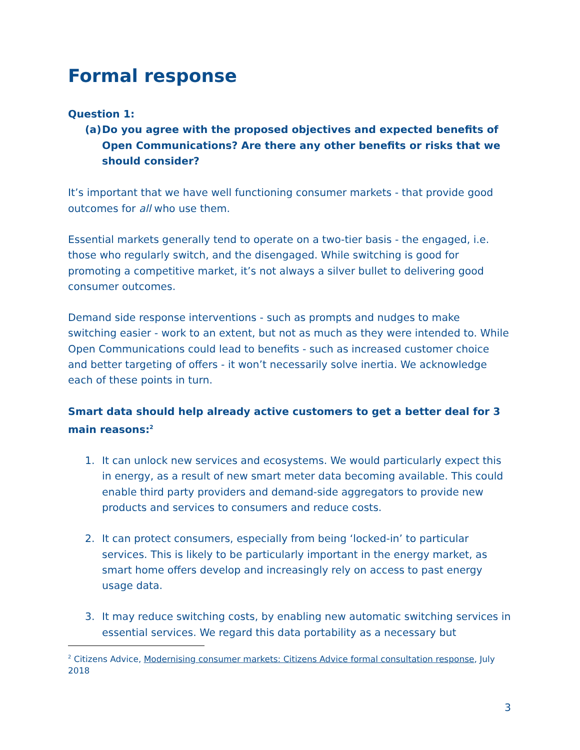Formal response
Question 1:
(a) Do you agree with the proposed objectives and expected benefits of Open Communications? Are there any other benefits or risks that we should consider?
It’s important that we have well functioning consumer markets - that provide good outcomes for all who use them.
Essential markets generally tend to operate on a two-tier basis - the engaged, i.e. those who regularly switch, and the disengaged. While switching is good for promoting a competitive market, it’s not always a silver bullet to delivering good consumer outcomes.
Demand side response interventions - such as prompts and nudges to make switching easier - work to an extent, but not as much as they were intended to. While Open Communications could lead to benefits - such as increased customer choice and better targeting of offers - it won’t necessarily solve inertia. We acknowledge each of these points in turn.
Smart data should help already active customers to get a better deal for 3 main reasons:<sup>2</sup>
1. It can unlock new services and ecosystems. We would particularly expect this in energy, as a result of new smart meter data becoming available. This could enable third party providers and demand-side aggregators to provide new products and services to consumers and reduce costs.
2. It can protect consumers, especially from being ‘locked-in’ to particular services. This is likely to be particularly important in the energy market, as smart home offers develop and increasingly rely on access to past energy usage data.
3. It may reduce switching costs, by enabling new automatic switching services in essential services. We regard this data portability as a necessary but
<sup>2</sup> Citizens Advice, Modernising consumer markets: Citizens Advice formal consultation response, July 2018
3